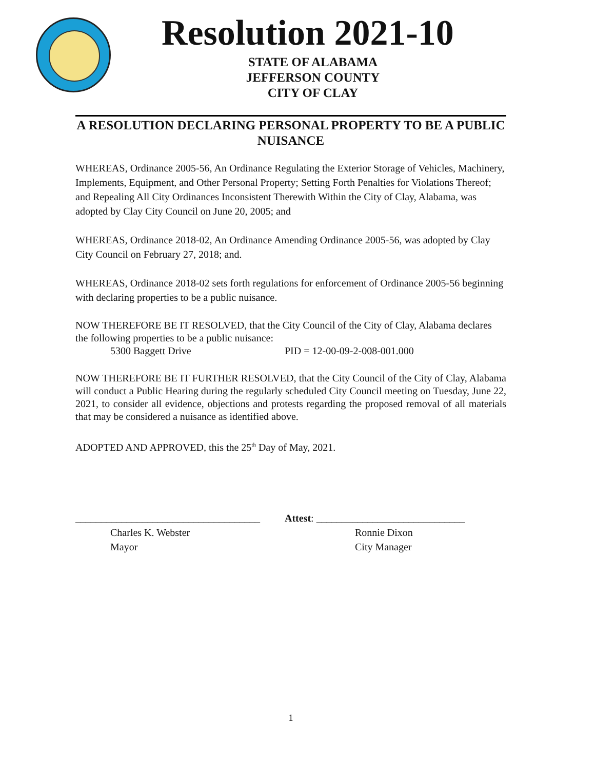Resolution 2021-10
STATE OF ALABAMA
JEFFERSON COUNTY
CITY OF CLAY
A RESOLUTION DECLARING PERSONAL PROPERTY TO BE A PUBLIC NUISANCE
WHEREAS, Ordinance 2005-56, An Ordinance Regulating the Exterior Storage of Vehicles, Machinery, Implements, Equipment, and Other Personal Property; Setting Forth Penalties for Violations Thereof; and Repealing All City Ordinances Inconsistent Therewith Within the City of Clay, Alabama, was adopted by Clay City Council on June 20, 2005; and
WHEREAS, Ordinance 2018-02, An Ordinance Amending Ordinance 2005-56, was adopted by Clay City Council on February 27, 2018; and.
WHEREAS, Ordinance 2018-02 sets forth regulations for enforcement of Ordinance 2005-56 beginning with declaring properties to be a public nuisance.
NOW THEREFORE BE IT RESOLVED, that the City Council of the City of Clay, Alabama declares the following properties to be a public nuisance:
5300 Baggett Drive PID = 12-00-09-2-008-001.000
NOW THEREFORE BE IT FURTHER RESOLVED, that the City Council of the City of Clay, Alabama will conduct a Public Hearing during the regularly scheduled City Council meeting on Tuesday, June 22, 2021, to consider all evidence, objections and protests regarding the proposed removal of all materials that may be considered a nuisance as identified above.
ADOPTED AND APPROVED, this the 25<sup>th</sup> Day of May, 2021.
____________________________________
Charles K. Webster
Mayor
Attest: _____________________________
Ronnie Dixon
City Manager
1